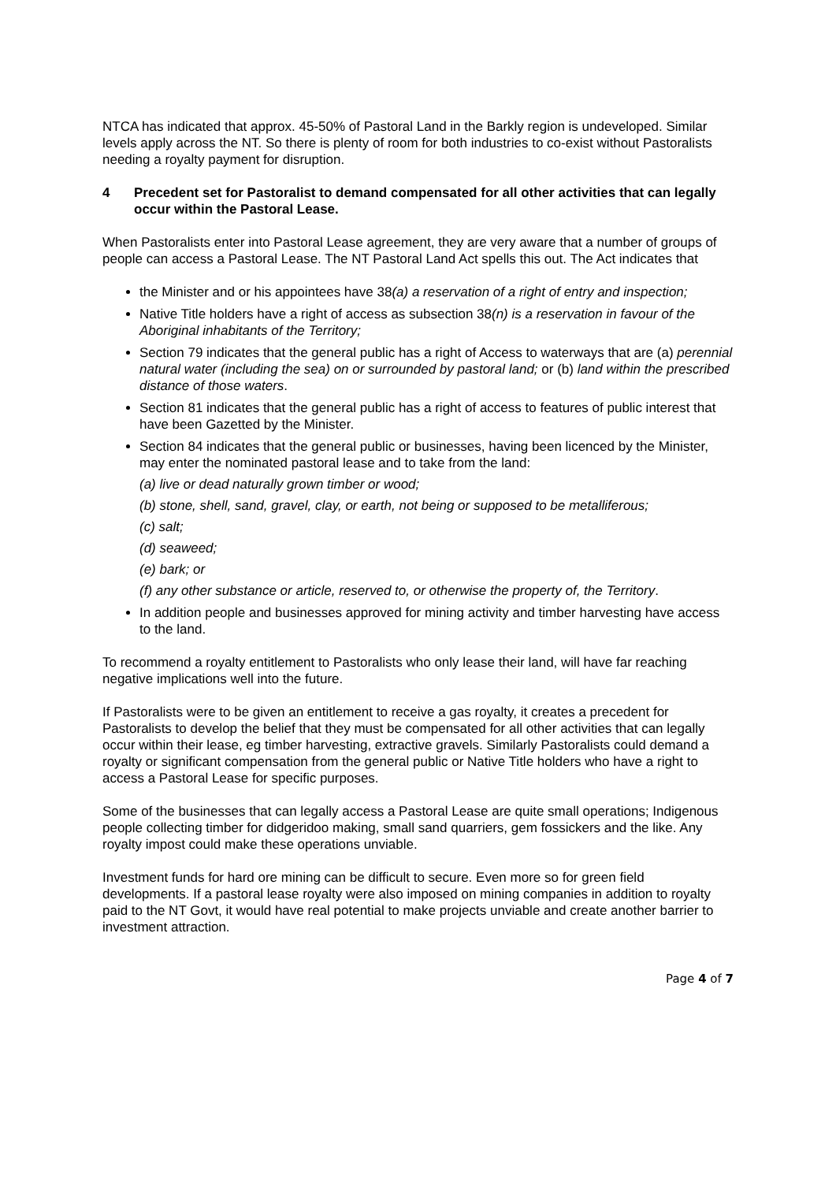NTCA has indicated that approx. 45-50% of Pastoral Land in the Barkly region is undeveloped. Similar levels apply across the NT. So there is plenty of room for both industries to co-exist without Pastoralists needing a royalty payment for disruption.
4 Precedent set for Pastoralist to demand compensated for all other activities that can legally occur within the Pastoral Lease.
When Pastoralists enter into Pastoral Lease agreement, they are very aware that a number of groups of people can access a Pastoral Lease. The NT Pastoral Land Act spells this out. The Act indicates that
the Minister and or his appointees have 38(a) a reservation of a right of entry and inspection;
Native Title holders have a right of access as subsection 38(n) is a reservation in favour of the Aboriginal inhabitants of the Territory;
Section 79 indicates that the general public has a right of Access to waterways that are (a) perennial natural water (including the sea) on or surrounded by pastoral land; or (b) land within the prescribed distance of those waters.
Section 81 indicates that the general public has a right of access to features of public interest that have been Gazetted by the Minister.
Section 84 indicates that the general public or businesses, having been licenced by the Minister, may enter the nominated pastoral lease and to take from the land:
(a) live or dead naturally grown timber or wood;
(b) stone, shell, sand, gravel, clay, or earth, not being or supposed to be metalliferous;
(c) salt;
(d) seaweed;
(e) bark; or
(f) any other substance or article, reserved to, or otherwise the property of, the Territory.
In addition people and businesses approved for mining activity and timber harvesting have access to the land.
To recommend a royalty entitlement to Pastoralists who only lease their land, will have far reaching negative implications well into the future.
If Pastoralists were to be given an entitlement to receive a gas royalty, it creates a precedent for Pastoralists to develop the belief that they must be compensated for all other activities that can legally occur within their lease, eg timber harvesting, extractive gravels. Similarly Pastoralists could demand a royalty or significant compensation from the general public or Native Title holders who have a right to access a Pastoral Lease for specific purposes.
Some of the businesses that can legally access a Pastoral Lease are quite small operations; Indigenous people collecting timber for didgeridoo making, small sand quarriers, gem fossickers and the like. Any royalty impost could make these operations unviable.
Investment funds for hard ore mining can be difficult to secure. Even more so for green field developments. If a pastoral lease royalty were also imposed on mining companies in addition to royalty paid to the NT Govt, it would have real potential to make projects unviable and create another barrier to investment attraction.
Page 4 of 7